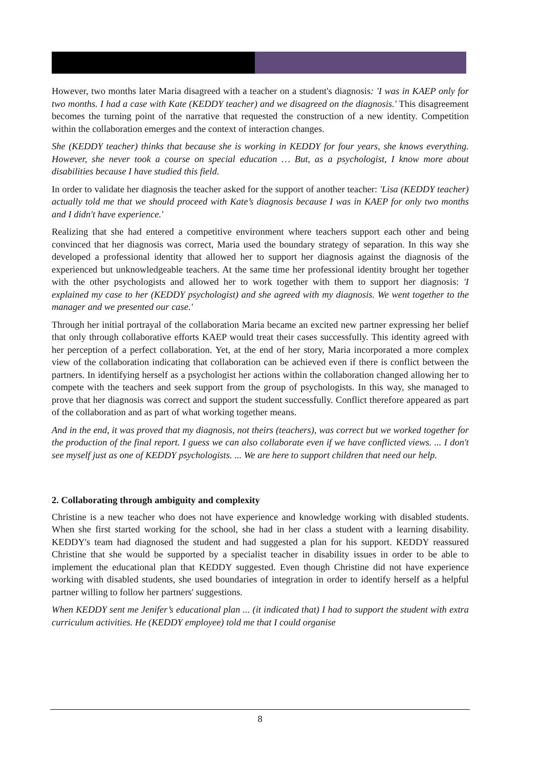However, two months later Maria disagreed with a teacher on a student's diagnosis: 'I was in KAEP only for two months. I had a case with Kate (KEDDY teacher) and we disagreed on the diagnosis.' This disagreement becomes the turning point of the narrative that requested the construction of a new identity. Competition within the collaboration emerges and the context of interaction changes.
She (KEDDY teacher) thinks that because she is working in KEDDY for four years, she knows everything. However, she never took a course on special education … But, as a psychologist, I know more about disabilities because I have studied this field.
In order to validate her diagnosis the teacher asked for the support of another teacher: 'Lisa (KEDDY teacher) actually told me that we should proceed with Kate’s diagnosis because I was in KAEP for only two months and I didn't have experience.'
Realizing that she had entered a competitive environment where teachers support each other and being convinced that her diagnosis was correct, Maria used the boundary strategy of separation. In this way she developed a professional identity that allowed her to support her diagnosis against the diagnosis of the experienced but unknowledgeable teachers. At the same time her professional identity brought her together with the other psychologists and allowed her to work together with them to support her diagnosis: 'I explained my case to her (KEDDY psychologist) and she agreed with my diagnosis. We went together to the manager and we presented our case.'
Through her initial portrayal of the collaboration Maria became an excited new partner expressing her belief that only through collaborative efforts KAEP would treat their cases successfully. This identity agreed with her perception of a perfect collaboration. Yet, at the end of her story, Maria incorporated a more complex view of the collaboration indicating that collaboration can be achieved even if there is conflict between the partners. In identifying herself as a psychologist her actions within the collaboration changed allowing her to compete with the teachers and seek support from the group of psychologists. In this way, she managed to prove that her diagnosis was correct and support the student successfully. Conflict therefore appeared as part of the collaboration and as part of what working together means.
And in the end, it was proved that my diagnosis, not theirs (teachers), was correct but we worked together for the production of the final report. I guess we can also collaborate even if we have conflicted views. ... I don't see myself just as one of KEDDY psychologists. ... We are here to support children that need our help.
2. Collaborating through ambiguity and complexity
Christine is a new teacher who does not have experience and knowledge working with disabled students. When she first started working for the school, she had in her class a student with a learning disability. KEDDY's team had diagnosed the student and had suggested a plan for his support. KEDDY reassured Christine that she would be supported by a specialist teacher in disability issues in order to be able to implement the educational plan that KEDDY suggested. Even though Christine did not have experience working with disabled students, she used boundaries of integration in order to identify herself as a helpful partner willing to follow her partners' suggestions.
When KEDDY sent me Jenifer’s educational plan ... (it indicated that) I had to support the student with extra curriculum activities. He (KEDDY employee) told me that I could organise
8